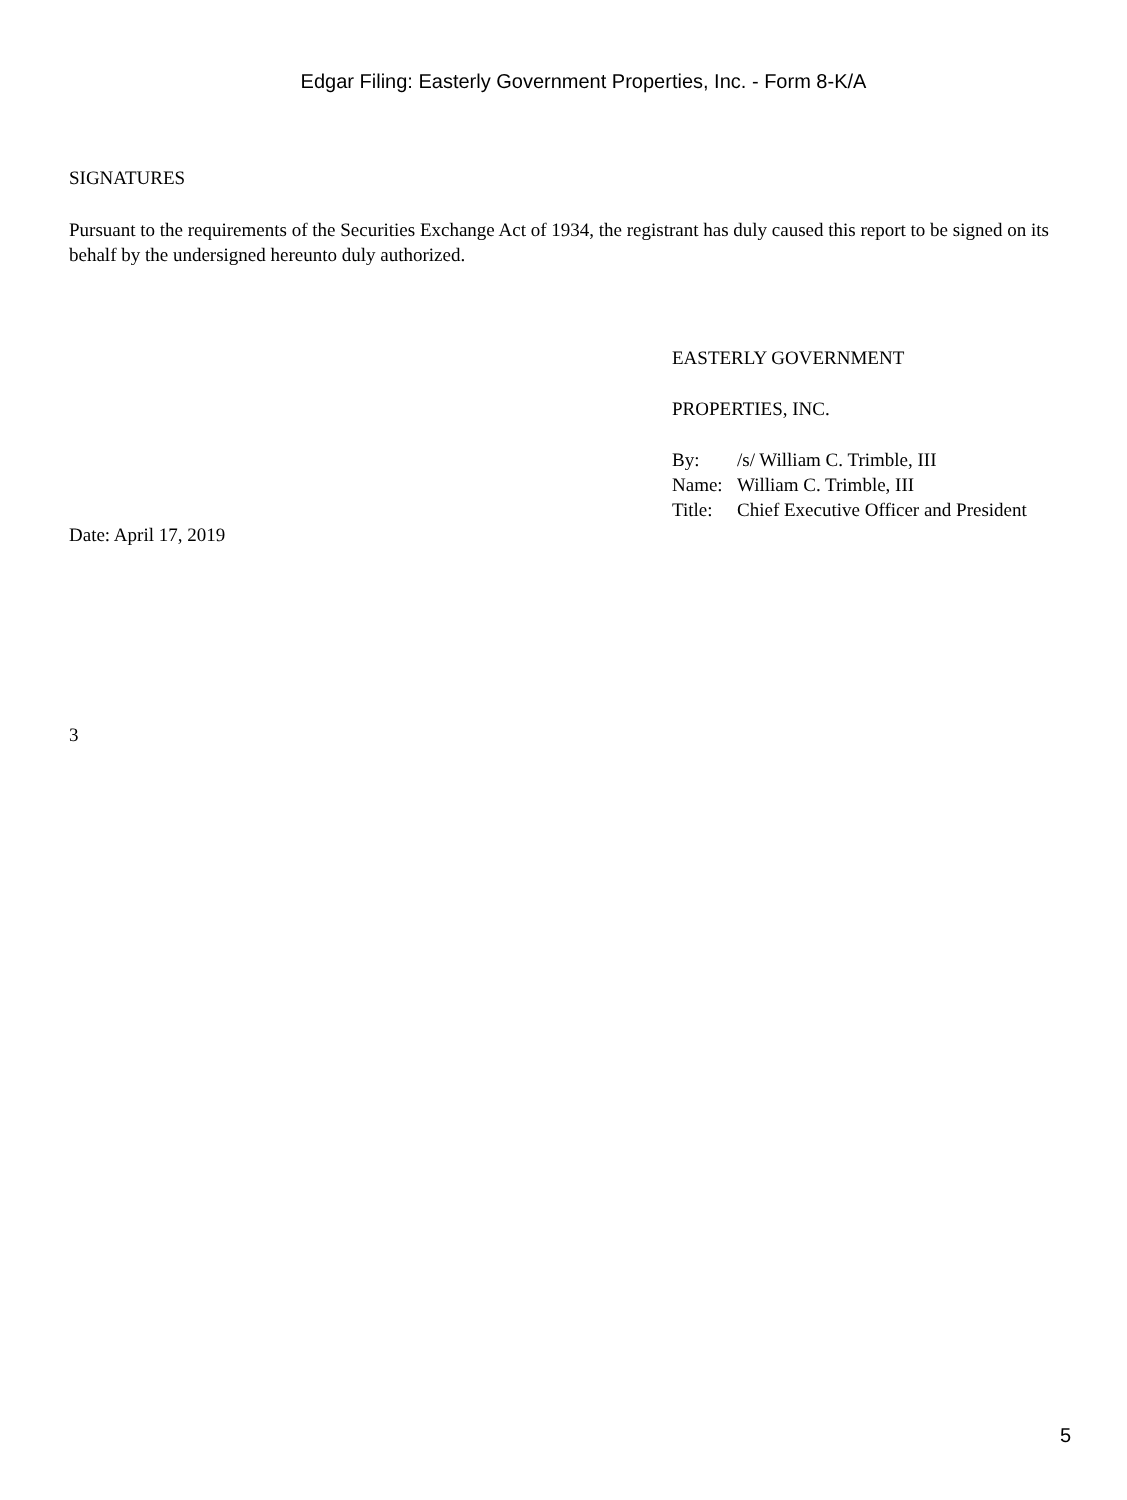Edgar Filing: Easterly Government Properties, Inc. - Form 8-K/A
SIGNATURES
Pursuant to the requirements of the Securities Exchange Act of 1934, the registrant has duly caused this report to be signed on its behalf by the undersigned hereunto duly authorized.
EASTERLY GOVERNMENT
PROPERTIES, INC.
| By: | /s/ William C. Trimble, III |
| Name: | William C. Trimble, III |
| Title: | Chief Executive Officer and President |
Date: April 17, 2019
3
5